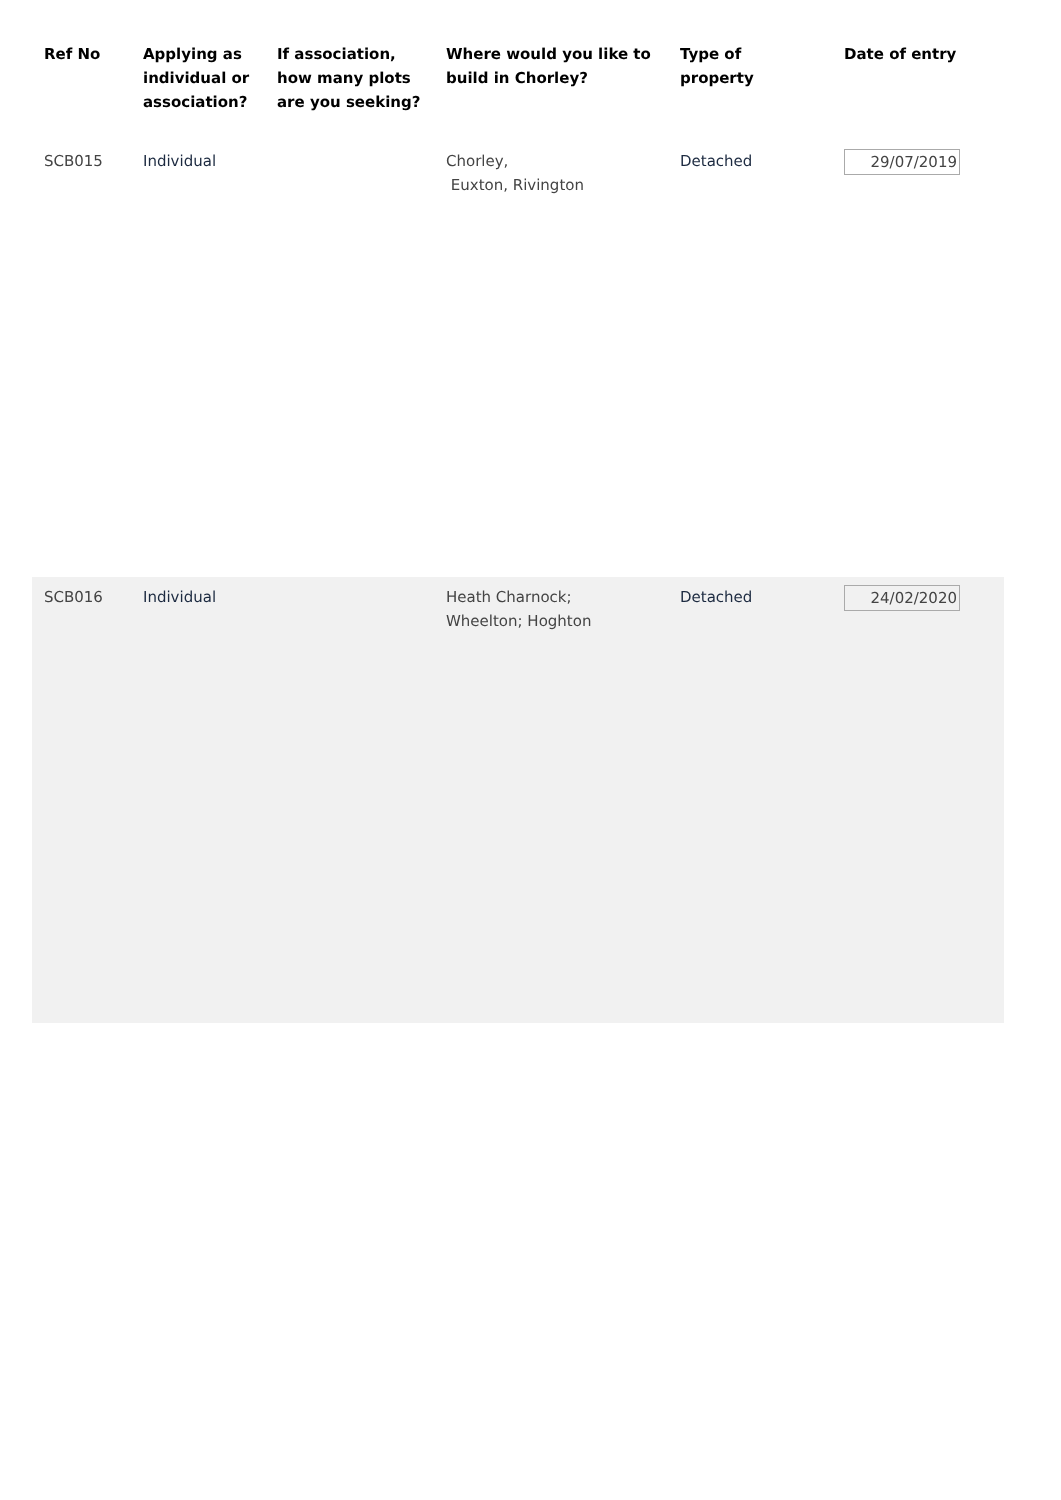| Ref No | Applying as individual or association? | If association, how many plots are you seeking? | Where would you like to build in Chorley? | Type of property | Date of entry |
| --- | --- | --- | --- | --- | --- |
| SCB015 | Individual | | Chorley, Euxton, Rivington | Detached | 29/07/2019 |
| SCB016 | Individual | | Heath Charnock; Wheelton; Hoghton | Detached | 24/02/2020 |